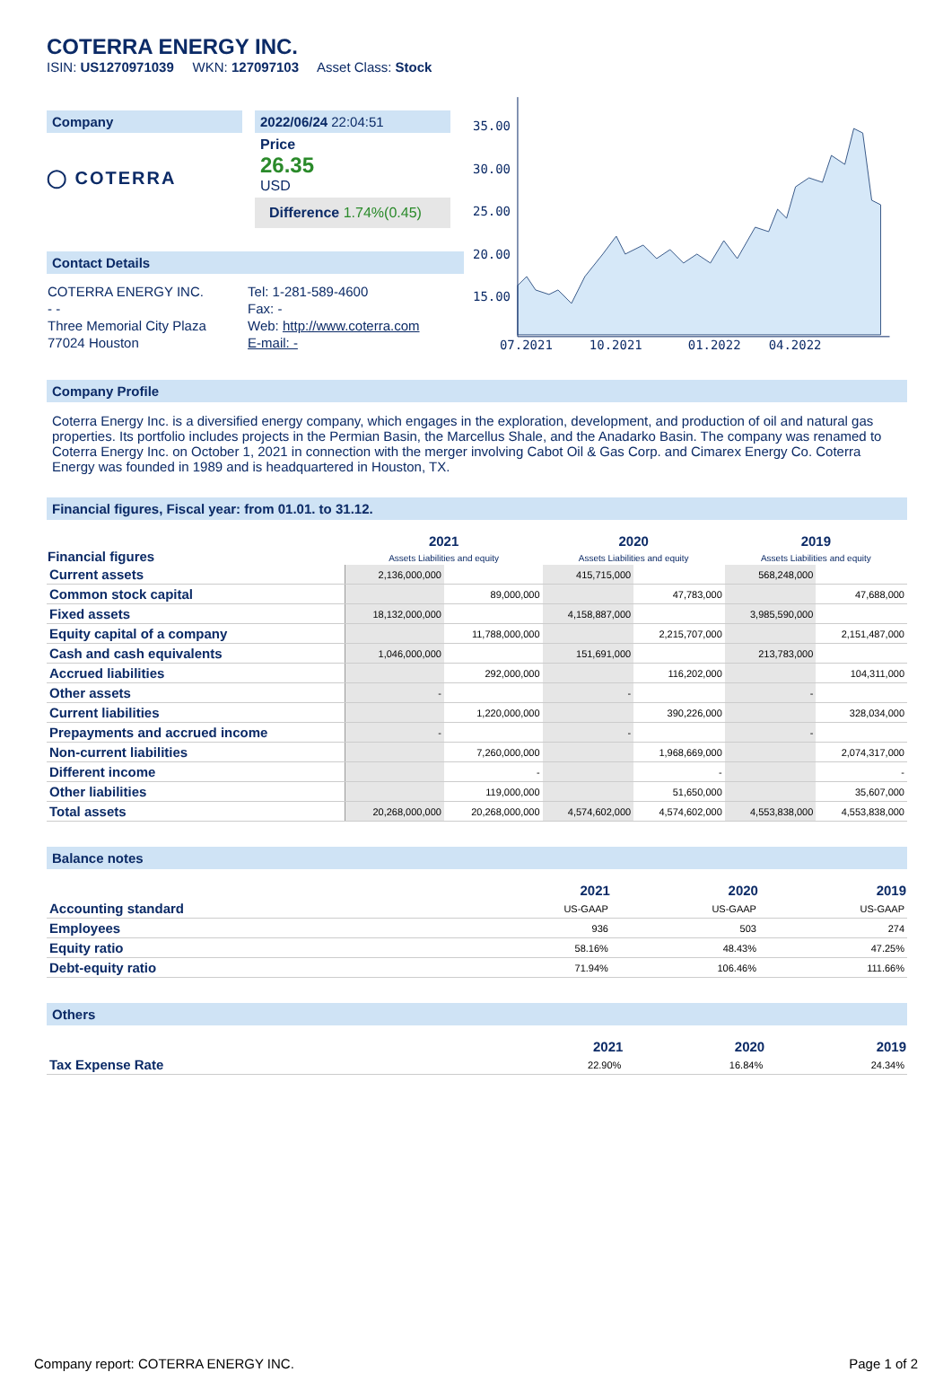COTERRA ENERGY INC.
ISIN: US1270971039 WKN: 127097103 Asset Class: Stock
Company
◯ COTERRA
2022/06/24 22:04:51
Price
26.35
USD
Difference 1.74%(0.45)
Contact Details
| COTERRA ENERGY INC. | Tel: 1-281-589-4600 |
| - - | Fax: - |
| Three Memorial City Plaza | Web: http://www.coterra.com |
| 77024 Houston | E-mail: - |
35.00
30.00
25.00
20.00
15.00
07.2021
10.2021
01.2022
04.2022
Company Profile
Coterra Energy Inc. is a diversified energy company, which engages in the exploration, development, and production of oil and natural gas properties. Its portfolio includes projects in the Permian Basin, the Marcellus Shale, and the Anadarko Basin. The company was renamed to Coterra Energy Inc. on October 1, 2021 in connection with the merger involving Cabot Oil & Gas Corp. and Cimarex Energy Co. Coterra Energy was founded in 1989 and is headquartered in Houston, TX.
Financial figures, Fiscal year: from 01.01. to 31.12.
| Financial figures | 2021 Assets Liabilities and equity | | 2020 Assets Liabilities and equity | | 2019 Assets Liabilities and equity | |
| --- | --- | --- | --- | --- | --- | --- |
| Current assets | 2,136,000,000 | | 415,715,000 | | 568,248,000 | |
| Common stock capital | | 89,000,000 | | 47,783,000 | | 47,688,000 |
| Fixed assets | 18,132,000,000 | | 4,158,887,000 | | 3,985,590,000 | |
| Equity capital of a company | | 11,788,000,000 | | 2,215,707,000 | | 2,151,487,000 |
| Cash and cash equivalents | 1,046,000,000 | | 151,691,000 | | 213,783,000 | |
| Accrued liabilities | | 292,000,000 | | 116,202,000 | | 104,311,000 |
| Other assets | - | | - | | - | |
| Current liabilities | | 1,220,000,000 | | 390,226,000 | | 328,034,000 |
| Prepayments and accrued income | - | | - | | - | |
| Non-current liabilities | | 7,260,000,000 | | 1,968,669,000 | | 2,074,317,000 |
| Different income | | - | | - | | - |
| Other liabilities | | 119,000,000 | | 51,650,000 | | 35,607,000 |
| Total assets | 20,268,000,000 | 20,268,000,000 | 4,574,602,000 | 4,574,602,000 | 4,553,838,000 | 4,553,838,000 |
Balance notes
| | 2021 | 2020 | 2019 |
| --- | --- | --- | --- |
| Accounting standard | US-GAAP | US-GAAP | US-GAAP |
| Employees | 936 | 503 | 274 |
| Equity ratio | 58.16% | 48.43% | 47.25% |
| Debt-equity ratio | 71.94% | 106.46% | 111.66% |
Others
| | 2021 | 2020 | 2019 |
| --- | --- | --- | --- |
| Tax Expense Rate | 22.90% | 16.84% | 24.34% |
Company report: COTERRA ENERGY INC. Page 1 of 2